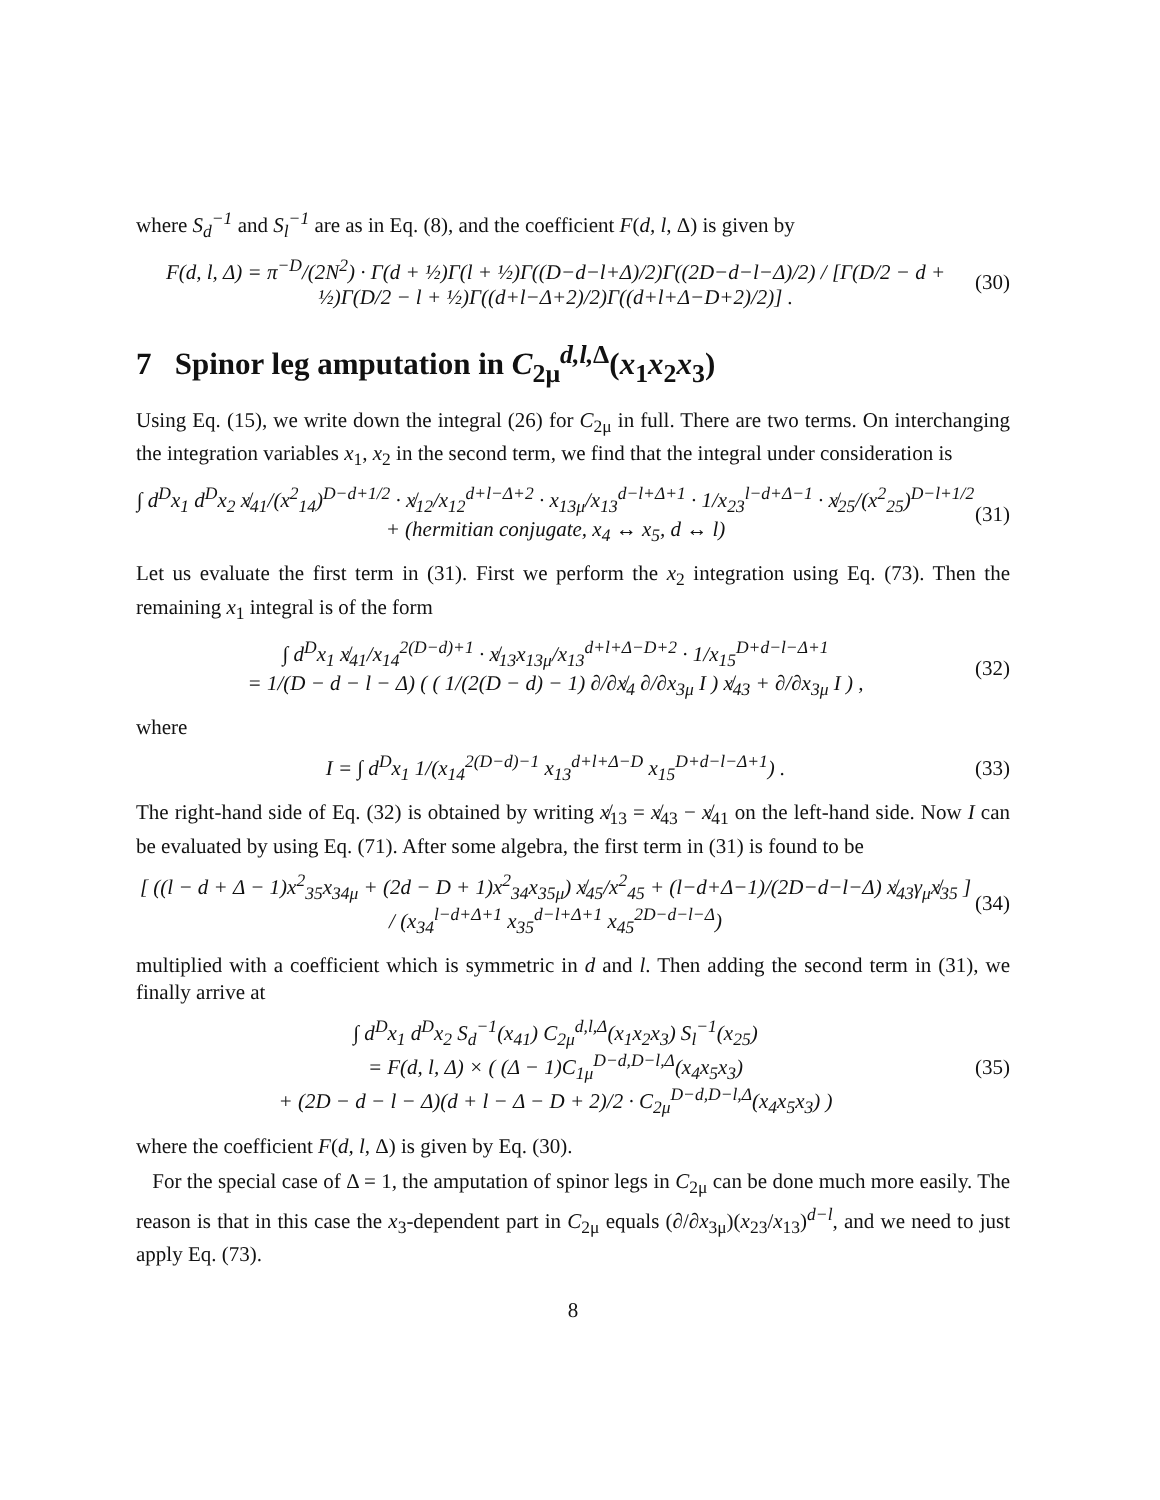where S<sub>d</sub><sup>−1</sup> and S<sub>l</sub><sup>−1</sup> are as in Eq. (8), and the coefficient F(d, l, Δ) is given by
F(d, l, Δ) = π<sup>−D</sup>/(2N<sup>2</sup>) · Γ(d + ½)Γ(l + ½)Γ((D−d−l+Δ)/2)Γ((2D−d−l−Δ)/2) / [Γ(D/2 − d + ½)Γ(D/2 − l + ½)Γ((d+l−Δ+2)/2)Γ((d+l+Δ−D+2)/2)] . (30)
7 Spinor leg amputation in C<sub>2μ</sub><sup>d,l, Δ</sup>(x<sub>1</sub>x<sub>2</sub>x<sub>3</sub>)
Using Eq. (15), we write down the integral (26) for C<sub>2μ</sub> in full. There are two terms. On interchanging the integration variables x<sub>1</sub>, x<sub>2</sub> in the second term, we find that the integral under consideration is
∫ d<sup>D</sup>x<sub>1</sub> d<sup>D</sup>x<sub>2</sub> x̸<sub>41</sub>/(x<sup>2</sup><sub>14</sub>)<sup>D−d+1/2</sup> · x̸<sub>12</sub>/x<sub>12</sub><sup>d+l−Δ+2</sup> · x<sub>13μ</sub>/x<sub>13</sub><sup>d−l+Δ+1</sup> · 1/x<sub>23</sub><sup>l−d+Δ−1</sup> · x̸<sub>25</sub>/(x<sup>2</sup><sub>25</sub>)<sup>D−l+1/2</sup>
+ (hermitian conjugate, x<sub>4</sub> ↔ x<sub>5</sub>, d ↔ l) (31)
Let us evaluate the first term in (31). First we perform the x<sub>2</sub> integration using Eq. (73). Then the remaining x<sub>1</sub> integral is of the form
∫ d<sup>D</sup>x<sub>1</sub> x̸<sub>41</sub>/x<sub>14</sub><sup>2(D−d)+1</sup> · x̸<sub>13</sub>x<sub>13μ</sub>/x<sub>13</sub><sup>d+l+Δ−D+2</sup> · 1/x<sub>15</sub><sup>D+d−l−Δ+1</sup>
= 1/(D − d − l − Δ) ( ( 1/(2(D − d) − 1) ∂/∂x̸<sub>4</sub> ∂/∂x<sub>3μ</sub> I ) x̸<sub>43</sub> + ∂/∂x<sub>3μ</sub> I ) , (32)
where
I = ∫ d<sup>D</sup>x<sub>1</sub> 1/(x<sub>14</sub><sup>2(D−d)−1</sup> x<sub>13</sub><sup>d+l+Δ−D</sup> x<sub>15</sub><sup>D+d−l−Δ+1</sup>) . (33)
The right-hand side of Eq. (32) is obtained by writing x̸<sub>13</sub> = x̸<sub>43</sub> − x̸<sub>41</sub> on the left-hand side. Now I can be evaluated by using Eq. (71). After some algebra, the first term in (31) is found to be
[ ((l − d + Δ − 1)x<sup>2</sup><sub>35</sub>x<sub>34μ</sub> + (2d − D + 1)x<sup>2</sup><sub>34</sub>x<sub>35μ</sub>) x̸<sub>45</sub>/x<sup>2</sup><sub>45</sub> + (l−d+Δ−1)/(2D−d−l−Δ) x̸<sub>43</sub>γ<sub>μ</sub>x̸<sub>35</sub> ] / (x<sub>34</sub><sup>l−d+Δ+1</sup> x<sub>35</sub><sup>d−l+Δ+1</sup> x<sub>45</sub><sup>2D−d−l−Δ</sup>) (34)
multiplied with a coefficient which is symmetric in d and l. Then adding the second term in (31), we finally arrive at
∫ d<sup>D</sup>x<sub>1</sub> d<sup>D</sup>x<sub>2</sub> S<sub>d</sub><sup>−1</sup>(x<sub>41</sub>) C<sub>2μ</sub><sup>d,l,Δ</sup>(x<sub>1</sub>x<sub>2</sub>x<sub>3</sub>) S<sub>l</sub><sup>−1</sup>(x<sub>25</sub>)
= F(d, l, Δ) × ( (Δ − 1)C<sub>1μ</sub><sup>D−d,D−l,Δ</sup>(x<sub>4</sub>x<sub>5</sub>x<sub>3</sub>)
+ (2D − d − l − Δ)(d + l − Δ − D + 2)/2 · C<sub>2μ</sub><sup>D−d,D−l,Δ</sup>(x<sub>4</sub>x<sub>5</sub>x<sub>3</sub>) ) (35)
where the coefficient F(d, l, Δ) is given by Eq. (30).
For the special case of Δ = 1, the amputation of spinor legs in C<sub>2μ</sub> can be done much more easily. The reason is that in this case the x<sub>3</sub>-dependent part in C<sub>2μ</sub> equals (∂/∂x<sub>3μ</sub>)(x<sub>23</sub>/x<sub>13</sub>)<sup>d−l</sup>, and we need to just apply Eq. (73).
8